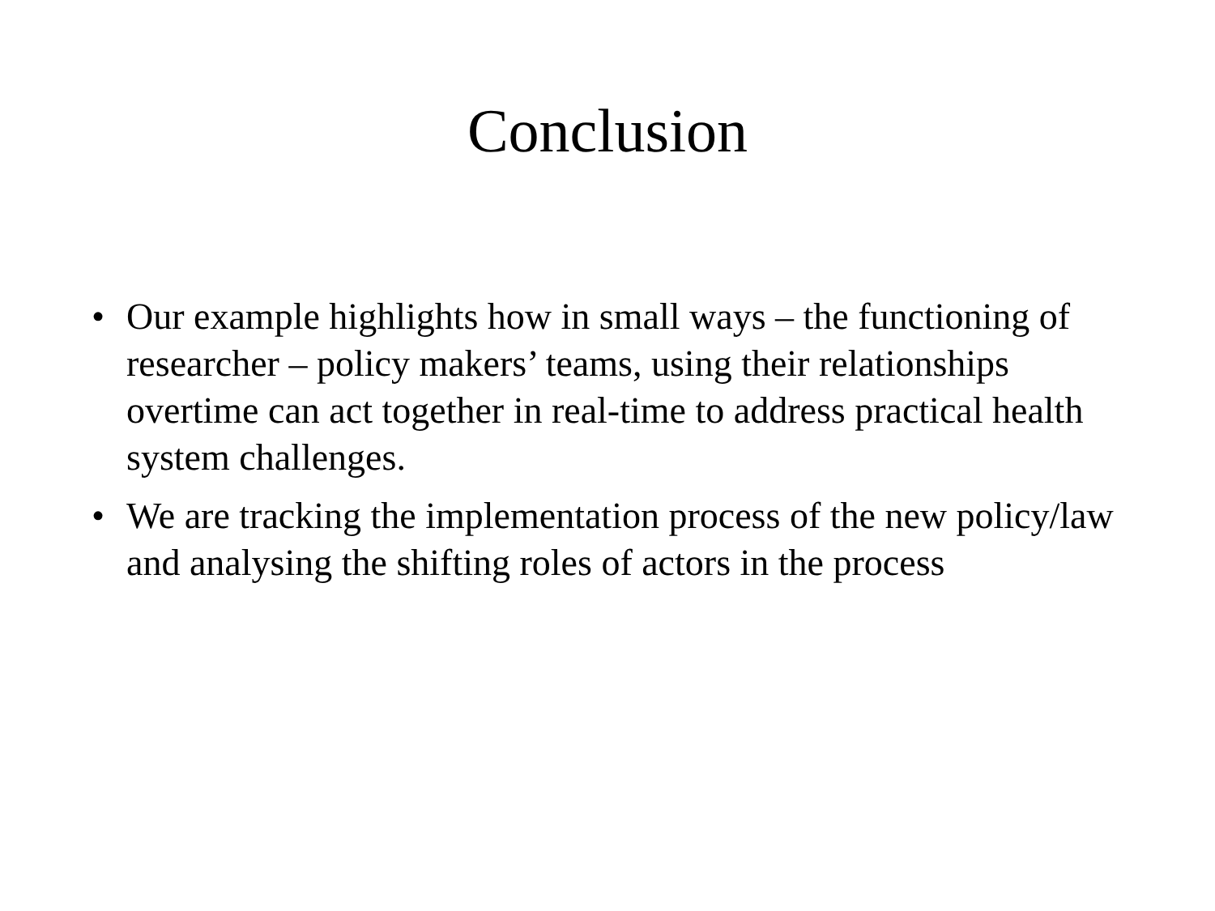Conclusion
• Our example highlights how in small ways – the functioning of researcher – policy makers’ teams, using their relationships overtime can act together in real-time to address practical health system challenges.
• We are tracking the implementation process of the new policy/law and analysing the shifting roles of actors in the process